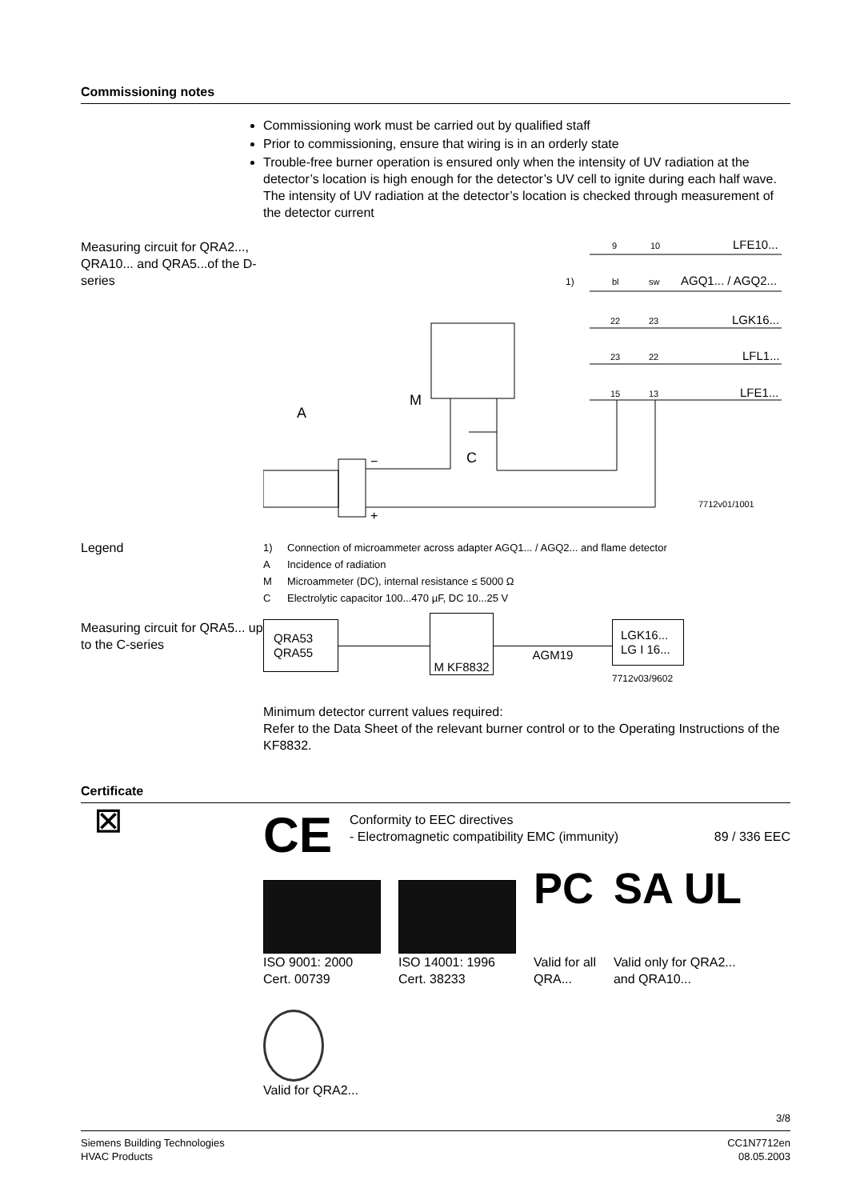Commissioning notes
Commissioning work must be carried out by qualified staff
Prior to commissioning, ensure that wiring is in an orderly state
Trouble-free burner operation is ensured only when the intensity of UV radiation at the detector’s location is high enough for the detector’s UV cell to ignite during each half wave. The intensity of UV radiation at the detector’s location is checked through measurement of the detector current
Measuring circuit for QRA2..., QRA10... and QRA5...of the D-series
9
10
LFE10...
1)
bl
sw
AGQ1... / AGQ2...
22
23
LGK16...
23
22
LFL1...
15
13
LFE1...
A
M
C
7712v01/1001
+
−
Legend
1) Connection of microammeter across adapter AGQ1... / AGQ2... and flame detector
A Incidence of radiation
M Microammeter (DC), internal resistance ≤ 5000 Ω
C Electrolytic capacitor 100...470 µF, DC 10...25 V
Measuring circuit for QRA5... up to the C-series
QRA53
QRA55
M KF8832
AGM19
LGK16...
LG I 16...
7712v03/9602
Minimum detector current values required:
Refer to the Data Sheet of the relevant burner control or to the Operating Instructions of the KF8832.
Certificate
⊠
CE
Conformity to EEC directives
- Electromagnetic compatibility EMC (immunity)
89 / 336 EEC
ISO 9001: 2000
Cert. 00739
ISO 14001: 1996
Cert. 38233
PC
Valid for all
QRA...
SA UL
Valid only for QRA2...
and QRA10...
Valid for QRA2...
3/8
Siemens Building Technologies
HVAC Products
CC1N7712en
08.05.2003